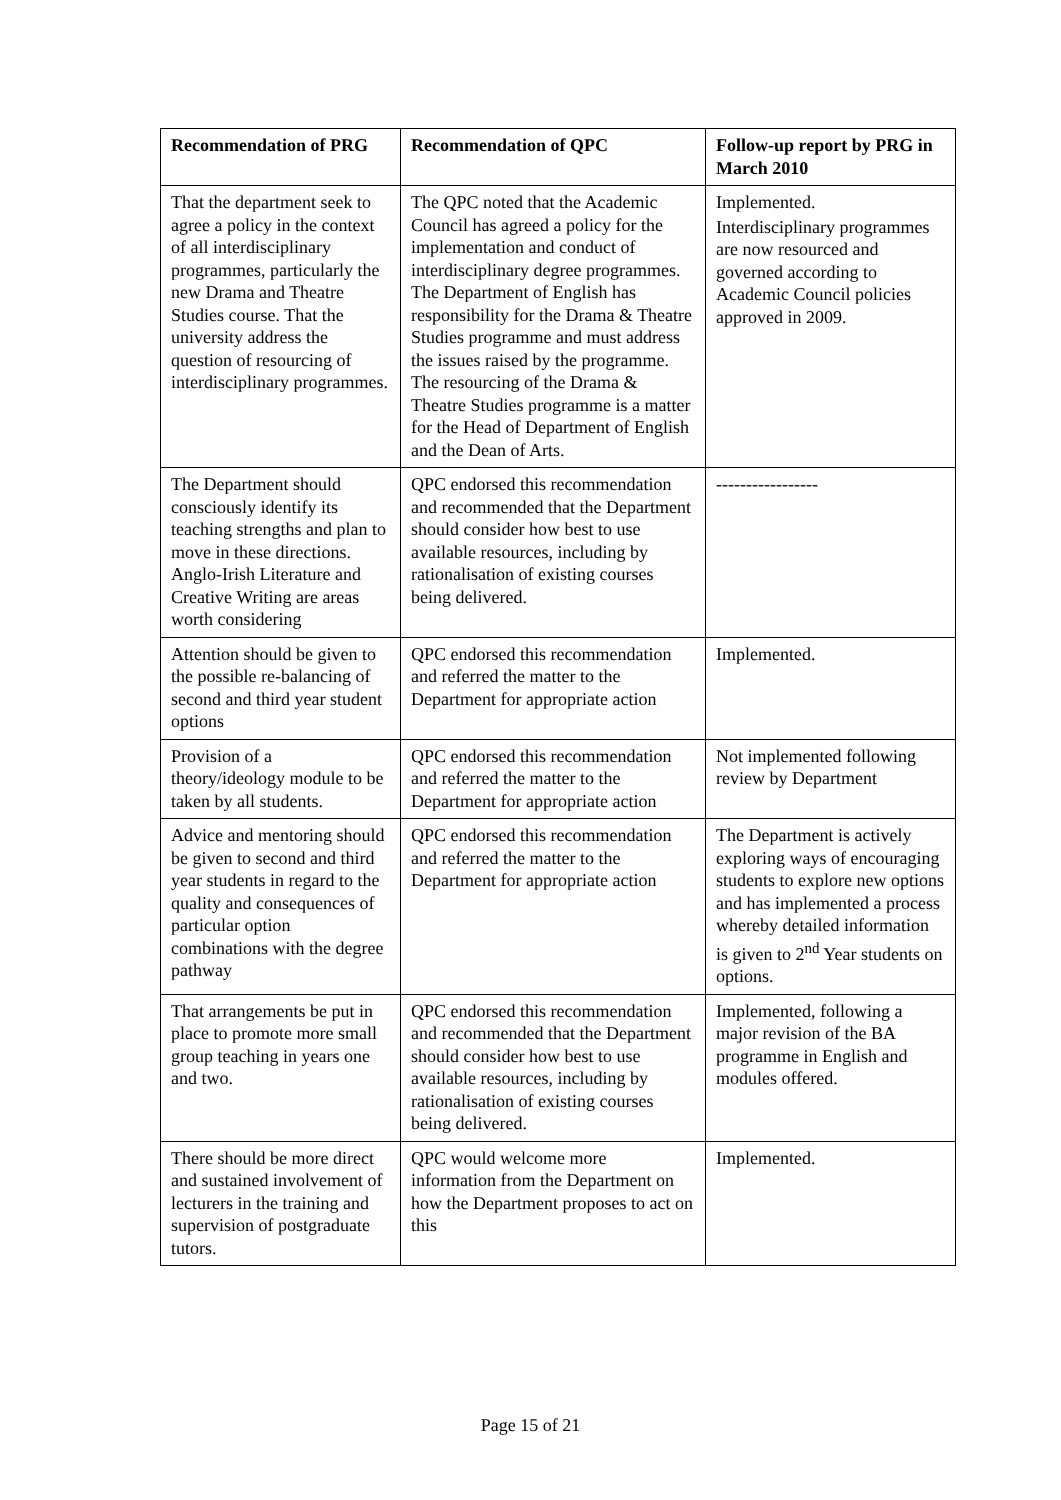| Recommendation of PRG | Recommendation of QPC | Follow-up report by PRG in March 2010 |
| --- | --- | --- |
| That the department seek to agree a policy in the context of all interdisciplinary programmes, particularly the new Drama and Theatre Studies course. That the university address the question of resourcing of interdisciplinary programmes. | The QPC noted that the Academic Council has agreed a policy for the implementation and conduct of interdisciplinary degree programmes. The Department of English has responsibility for the Drama & Theatre Studies programme and must address the issues raised by the programme. The resourcing of the Drama & Theatre Studies programme is a matter for the Head of Department of English and the Dean of Arts. | Implemented. Interdisciplinary programmes are now resourced and governed according to Academic Council policies approved in 2009. |
| The Department should consciously identify its teaching strengths and plan to move in these directions. Anglo-Irish Literature and Creative Writing are areas worth considering | QPC endorsed this recommendation and recommended that the Department should consider how best to use available resources, including by rationalisation of existing courses being delivered. | ----------------- |
| Attention should be given to the possible re-balancing of second and third year student options | QPC endorsed this recommendation and referred the matter to the Department for appropriate action | Implemented. |
| Provision of a theory/ideology module to be taken by all students. | QPC endorsed this recommendation and referred the matter to the Department for appropriate action | Not implemented following review by Department |
| Advice and mentoring should be given to second and third year students in regard to the quality and consequences of particular option combinations with the degree pathway | QPC endorsed this recommendation and referred the matter to the Department for appropriate action | The Department is actively exploring ways of encouraging students to explore new options and has implemented a process whereby detailed information is given to 2<sup>nd</sup> Year students on options. |
| That arrangements be put in place to promote more small group teaching in years one and two. | QPC endorsed this recommendation and recommended that the Department should consider how best to use available resources, including by rationalisation of existing courses being delivered. | Implemented, following a major revision of the BA programme in English and modules offered. |
| There should be more direct and sustained involvement of lecturers in the training and supervision of postgraduate tutors. | QPC would welcome more information from the Department on how the Department proposes to act on this | Implemented. |
Page 15 of 21